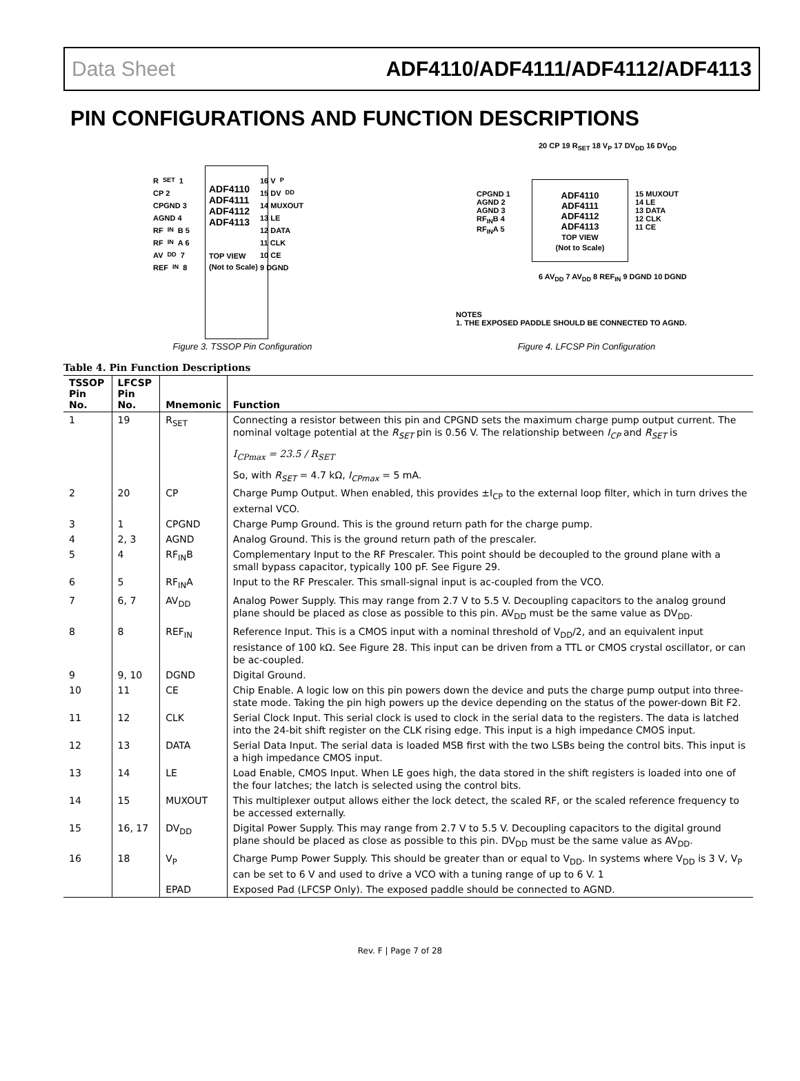Data Sheet ADF4110/ADF4111/ADF4112/ADF4113
PIN CONFIGURATIONS AND FUNCTION DESCRIPTIONS
R<sub>SET</sub> 1
CP 2
CPGND 3
AGND 4
RF<sub>IN</sub>B 5
RF<sub>IN</sub>A 6
AV<sub>DD</sub> 7
REF<sub>IN</sub> 8
ADF4110
ADF4111
ADF4112
ADF4113
TOP VIEW
(Not to Scale)
16 V<sub>P</sub>
15 DV<sub>DD</sub>
14 MUXOUT
13 LE
12 DATA
11 CLK
10 CE
9 DGND
Figure 3. TSSOP Pin Configuration
20 CP 19 R<sub>SET</sub> 18 V<sub>P</sub> 17 DV<sub>DD</sub> 16 DV<sub>DD</sub>
CPGND 1
AGND 2
AGND 3
RF<sub>IN</sub>B 4
RF<sub>IN</sub>A 5
ADF4110
ADF4111
ADF4112
ADF4113
TOP VIEW
(Not to Scale)
15 MUXOUT
14 LE
13 DATA
12 CLK
11 CE
6 AV<sub>DD</sub> 7 AV<sub>DD</sub> 8 REF<sub>IN</sub> 9 DGND 10 DGND
NOTES
1. THE EXPOSED PADDLE SHOULD BE CONNECTED TO AGND.
Figure 4. LFCSP Pin Configuration
Table 4. Pin Function Descriptions
| TSSOP Pin No. | LFCSP Pin No. | Mnemonic | Function |
| --- | --- | --- | --- |
| 1 | 19 | R<sub>SET</sub> | Connecting a resistor between this pin and CPGND sets the maximum charge pump output current. The nominal voltage potential at the R<sub>SET</sub> pin is 0.56 V. The relationship between I<sub>CP</sub> and R<sub>SET</sub> is I<sub>CPmax</sub> = 23.5 / R<sub>SET</sub> So, with R<sub>SET</sub> = 4.7 kΩ, I<sub>CPmax</sub> = 5 mA. |
| 2 | 20 | CP | Charge Pump Output. When enabled, this provides ±I<sub>CP</sub> to the external loop filter, which in turn drives the external VCO. |
| 3 | 1 | CPGND | Charge Pump Ground. This is the ground return path for the charge pump. |
| 4 | 2, 3 | AGND | Analog Ground. This is the ground return path of the prescaler. |
| 5 | 4 | RF<sub>IN</sub>B | Complementary Input to the RF Prescaler. This point should be decoupled to the ground plane with a small bypass capacitor, typically 100 pF. See Figure 29. |
| 6 | 5 | RF<sub>IN</sub>A | Input to the RF Prescaler. This small-signal input is ac-coupled from the VCO. |
| 7 | 6, 7 | AV<sub>DD</sub> | Analog Power Supply. This may range from 2.7 V to 5.5 V. Decoupling capacitors to the analog ground plane should be placed as close as possible to this pin. AV<sub>DD</sub> must be the same value as DV<sub>DD</sub>. |
| 8 | 8 | REF<sub>IN</sub> | Reference Input. This is a CMOS input with a nominal threshold of V<sub>DD</sub>/2, and an equivalent input resistance of 100 kΩ. See Figure 28. This input can be driven from a TTL or CMOS crystal oscillator, or can be ac-coupled. |
| 9 | 9, 10 | DGND | Digital Ground. |
| 10 | 11 | CE | Chip Enable. A logic low on this pin powers down the device and puts the charge pump output into three-state mode. Taking the pin high powers up the device depending on the status of the power-down Bit F2. |
| 11 | 12 | CLK | Serial Clock Input. This serial clock is used to clock in the serial data to the registers. The data is latched into the 24-bit shift register on the CLK rising edge. This input is a high impedance CMOS input. |
| 12 | 13 | DATA | Serial Data Input. The serial data is loaded MSB first with the two LSBs being the control bits. This input is a high impedance CMOS input. |
| 13 | 14 | LE | Load Enable, CMOS Input. When LE goes high, the data stored in the shift registers is loaded into one of the four latches; the latch is selected using the control bits. |
| 14 | 15 | MUXOUT | This multiplexer output allows either the lock detect, the scaled RF, or the scaled reference frequency to be accessed externally. |
| 15 | 16, 17 | DV<sub>DD</sub> | Digital Power Supply. This may range from 2.7 V to 5.5 V. Decoupling capacitors to the digital ground plane should be placed as close as possible to this pin. DV<sub>DD</sub> must be the same value as AV<sub>DD</sub>. |
| 16 | 18 | V<sub>P</sub> | Charge Pump Power Supply. This should be greater than or equal to V<sub>DD</sub>. In systems where V<sub>DD</sub> is 3 V, V<sub>P</sub> can be set to 6 V and used to drive a VCO with a tuning range of up to 6 V. 1 |
| | | EPAD | Exposed Pad (LFCSP Only). The exposed paddle should be connected to AGND. |
Rev. F | Page 7 of 28